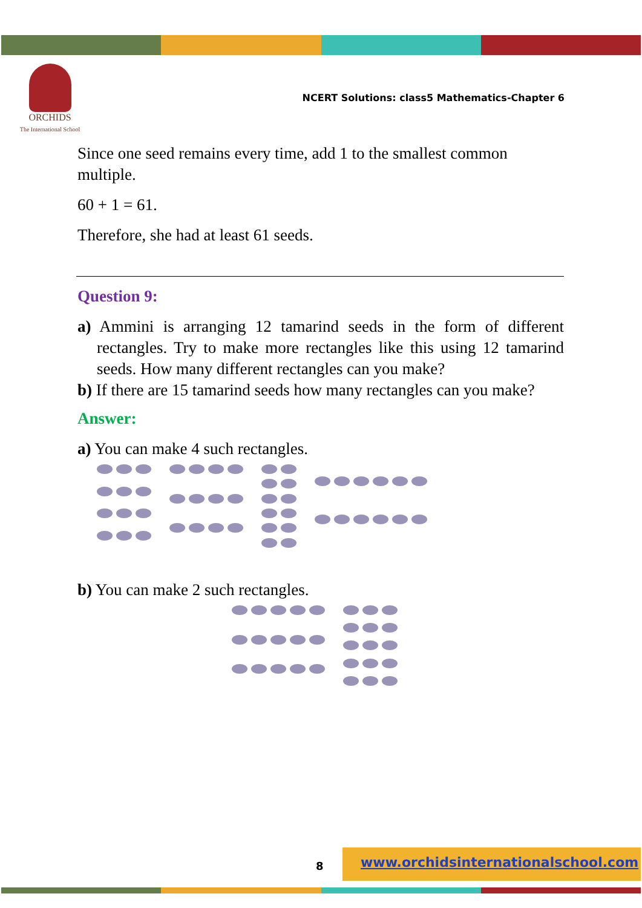ORCHIDS
The International School
NCERT Solutions: class5 Mathematics-Chapter 6
Since one seed remains every time, add 1 to the smallest common multiple.
60 + 1 = 61.
Therefore, she had at least 61 seeds.
Question 9:
a) Ammini is arranging 12 tamarind seeds in the form of different rectangles. Try to make more rectangles like this using 12 tamarind seeds. How many different rectangles can you make?
b) If there are 15 tamarind seeds how many rectangles can you make?
Answer:
a) You can make 4 such rectangles.
b) You can make 2 such rectangles.
www.orchidsinternationalschool.com
8